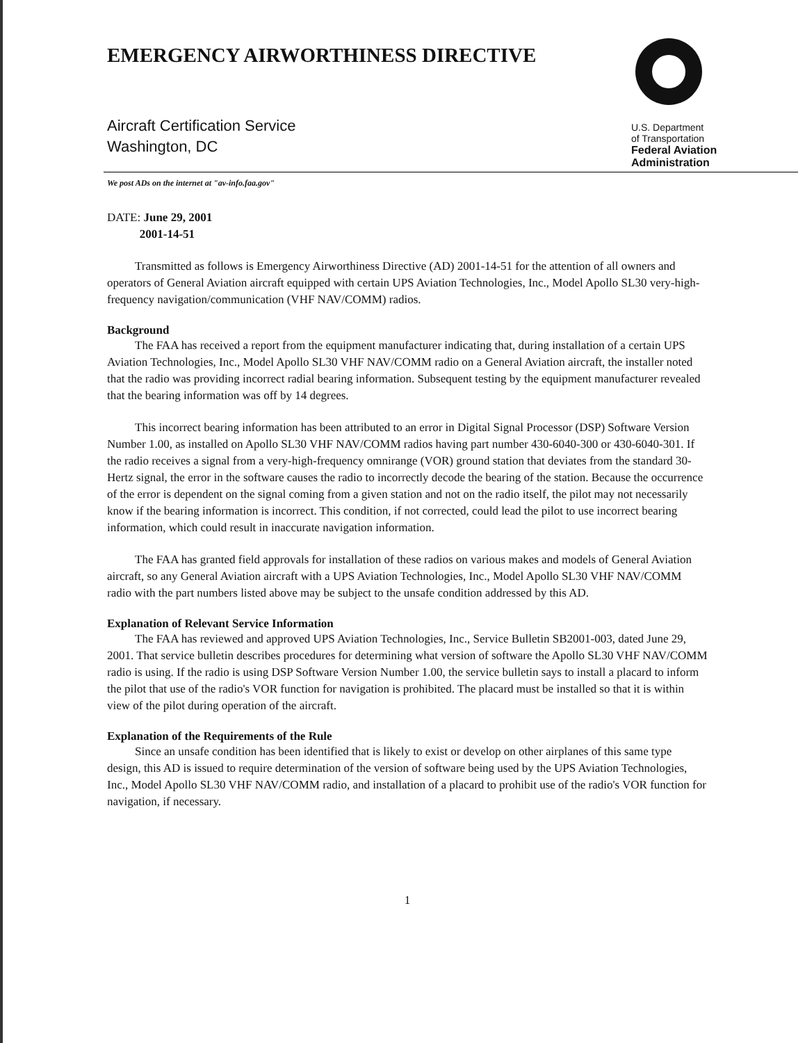EMERGENCY AIRWORTHINESS DIRECTIVE
Aircraft Certification Service
Washington, DC
U.S. Department
of Transportation
Federal Aviation
Administration
We post ADs on the internet at "av-info.faa.gov"
DATE: June 29, 2001
    2001-14-51
Transmitted as follows is Emergency Airworthiness Directive (AD) 2001-14-51 for the attention of all owners and operators of General Aviation aircraft equipped with certain UPS Aviation Technologies, Inc., Model Apollo SL30 very-high-frequency navigation/communication (VHF NAV/COMM) radios.
Background
The FAA has received a report from the equipment manufacturer indicating that, during installation of a certain UPS Aviation Technologies, Inc., Model Apollo SL30 VHF NAV/COMM radio on a General Aviation aircraft, the installer noted that the radio was providing incorrect radial bearing information. Subsequent testing by the equipment manufacturer revealed that the bearing information was off by 14 degrees.
This incorrect bearing information has been attributed to an error in Digital Signal Processor (DSP) Software Version Number 1.00, as installed on Apollo SL30 VHF NAV/COMM radios having part number 430-6040-300 or 430-6040-301. If the radio receives a signal from a very-high-frequency omnirange (VOR) ground station that deviates from the standard 30-Hertz signal, the error in the software causes the radio to incorrectly decode the bearing of the station. Because the occurrence of the error is dependent on the signal coming from a given station and not on the radio itself, the pilot may not necessarily know if the bearing information is incorrect. This condition, if not corrected, could lead the pilot to use incorrect bearing information, which could result in inaccurate navigation information.
The FAA has granted field approvals for installation of these radios on various makes and models of General Aviation aircraft, so any General Aviation aircraft with a UPS Aviation Technologies, Inc., Model Apollo SL30 VHF NAV/COMM radio with the part numbers listed above may be subject to the unsafe condition addressed by this AD.
Explanation of Relevant Service Information
The FAA has reviewed and approved UPS Aviation Technologies, Inc., Service Bulletin SB2001-003, dated June 29, 2001. That service bulletin describes procedures for determining what version of software the Apollo SL30 VHF NAV/COMM radio is using. If the radio is using DSP Software Version Number 1.00, the service bulletin says to install a placard to inform the pilot that use of the radio's VOR function for navigation is prohibited. The placard must be installed so that it is within view of the pilot during operation of the aircraft.
Explanation of the Requirements of the Rule
Since an unsafe condition has been identified that is likely to exist or develop on other airplanes of this same type design, this AD is issued to require determination of the version of software being used by the UPS Aviation Technologies, Inc., Model Apollo SL30 VHF NAV/COMM radio, and installation of a placard to prohibit use of the radio's VOR function for navigation, if necessary.
1